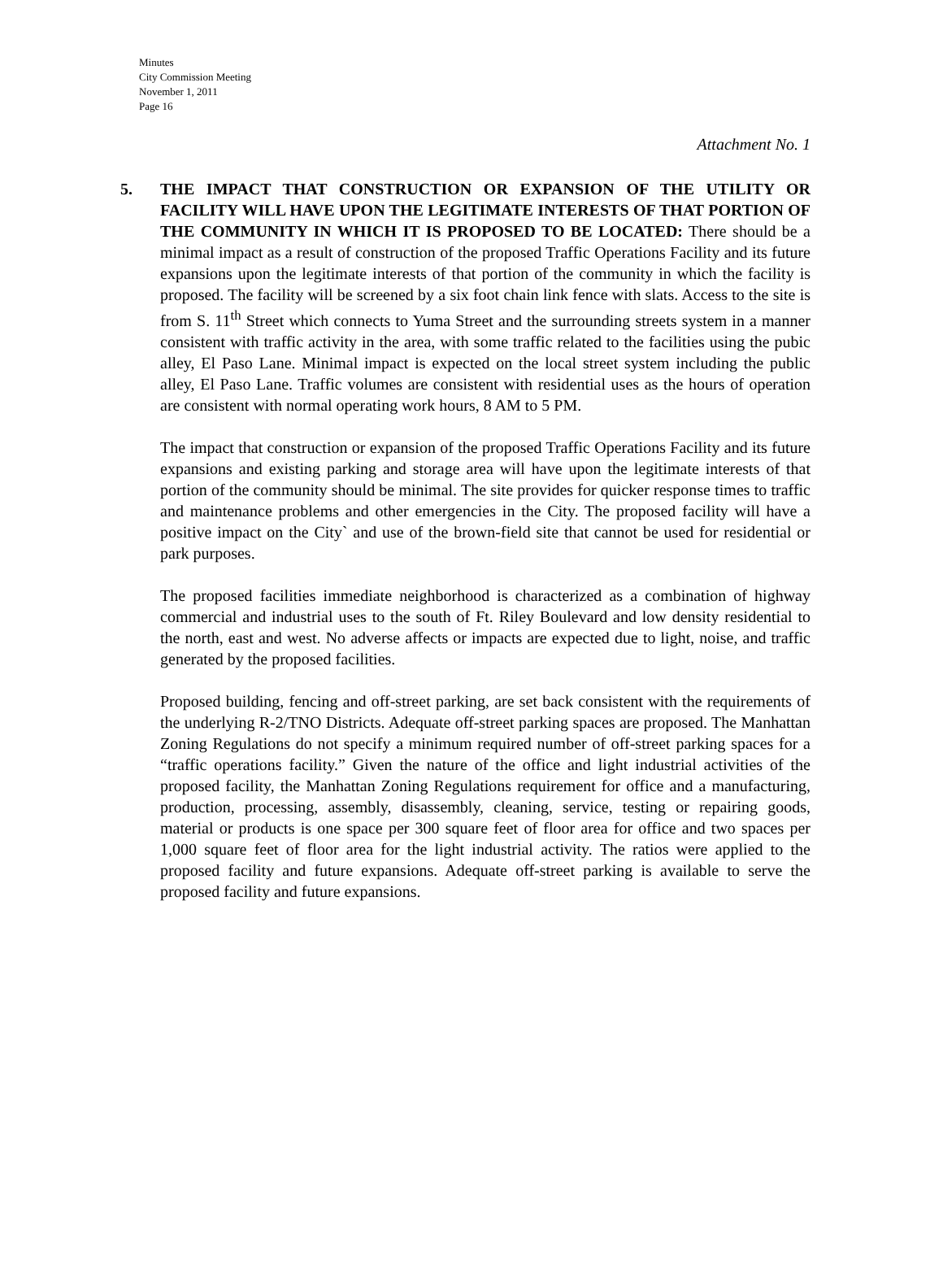Minutes
City Commission Meeting
November 1, 2011
Page 16
Attachment No. 1
5. THE IMPACT THAT CONSTRUCTION OR EXPANSION OF THE UTILITY OR FACILITY WILL HAVE UPON THE LEGITIMATE INTERESTS OF THAT PORTION OF THE COMMUNITY IN WHICH IT IS PROPOSED TO BE LOCATED: There should be a minimal impact as a result of construction of the proposed Traffic Operations Facility and its future expansions upon the legitimate interests of that portion of the community in which the facility is proposed. The facility will be screened by a six foot chain link fence with slats. Access to the site is from S. 11<sup>th</sup> Street which connects to Yuma Street and the surrounding streets system in a manner consistent with traffic activity in the area, with some traffic related to the facilities using the pubic alley, El Paso Lane. Minimal impact is expected on the local street system including the public alley, El Paso Lane. Traffic volumes are consistent with residential uses as the hours of operation are consistent with normal operating work hours, 8 AM to 5 PM.
The impact that construction or expansion of the proposed Traffic Operations Facility and its future expansions and existing parking and storage area will have upon the legitimate interests of that portion of the community should be minimal. The site provides for quicker response times to traffic and maintenance problems and other emergencies in the City. The proposed facility will have a positive impact on the City` and use of the brown-field site that cannot be used for residential or park purposes.
The proposed facilities immediate neighborhood is characterized as a combination of highway commercial and industrial uses to the south of Ft. Riley Boulevard and low density residential to the north, east and west. No adverse affects or impacts are expected due to light, noise, and traffic generated by the proposed facilities.
Proposed building, fencing and off-street parking, are set back consistent with the requirements of the underlying R-2/TNO Districts. Adequate off-street parking spaces are proposed. The Manhattan Zoning Regulations do not specify a minimum required number of off-street parking spaces for a “traffic operations facility.” Given the nature of the office and light industrial activities of the proposed facility, the Manhattan Zoning Regulations requirement for office and a manufacturing, production, processing, assembly, disassembly, cleaning, service, testing or repairing goods, material or products is one space per 300 square feet of floor area for office and two spaces per 1,000 square feet of floor area for the light industrial activity. The ratios were applied to the proposed facility and future expansions. Adequate off-street parking is available to serve the proposed facility and future expansions.